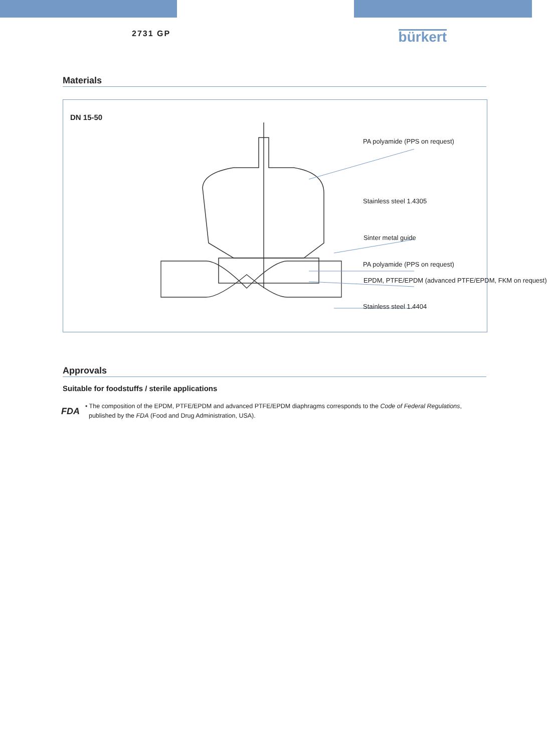2731 GP
bürkert
Materials
DN 15-50
PA polyamide (PPS on request)
Stainless steel 1.4305
Sinter metal guide
PA polyamide (PPS on request)
EPDM, PTFE/EPDM (advanced PTFE/EPDM, FKM on request)
Stainless steel 1.4404
Approvals
Suitable for foodstuffs / sterile applications
FDA
• The composition of the EPDM, PTFE/EPDM and advanced PTFE/EPDM diaphragms corresponds to the Code of Federal Regulations,
published by the FDA (Food and Drug Administration, USA).